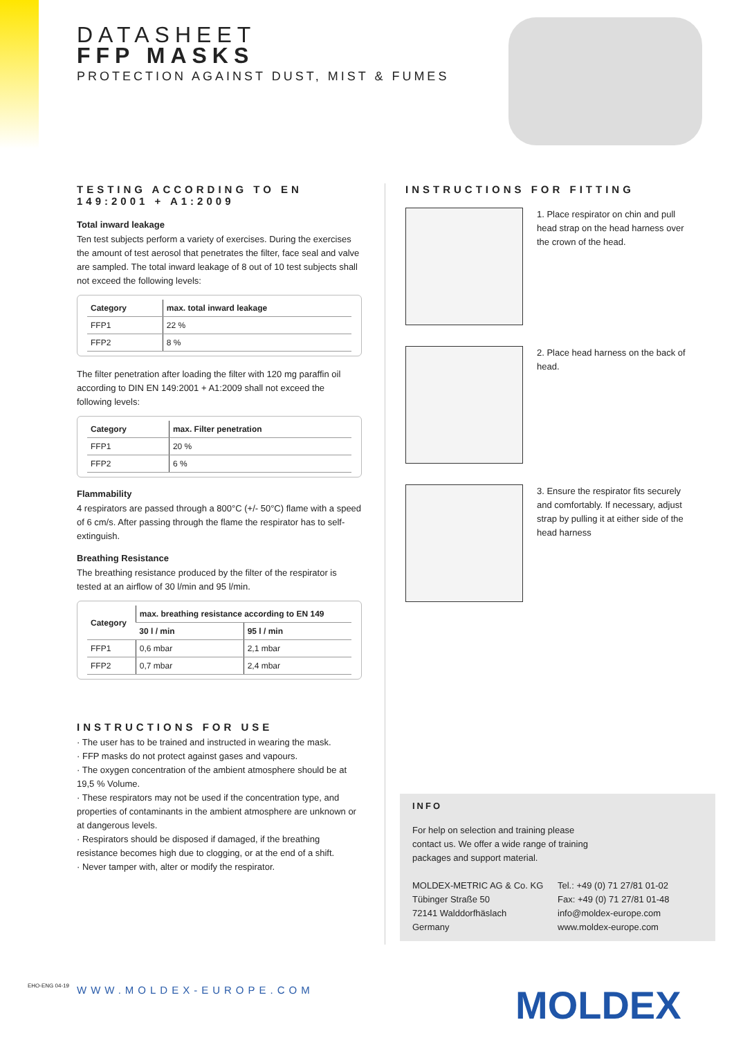DATASHEET
FFP MASKS
PROTECTION AGAINST DUST, MIST & FUMES
TESTING ACCORDING TO EN 149:2001 + A1:2009
Total inward leakage
Ten test subjects perform a variety of exercises. During the exercises the amount of test aerosol that penetrates the filter, face seal and valve are sampled. The total inward leakage of 8 out of 10 test subjects shall not exceed the following levels:
| Category | max. total inward leakage |
| --- | --- |
| FFP1 | 22 % |
| FFP2 | 8 % |
The filter penetration after loading the filter with 120 mg paraffin oil according to DIN EN 149:2001 + A1:2009 shall not exceed the following levels:
| Category | max. Filter penetration |
| --- | --- |
| FFP1 | 20 % |
| FFP2 | 6 % |
Flammability
4 respirators are passed through a 800°C (+/- 50°C) flame with a speed of 6 cm/s. After passing through the flame the respirator has to self-extinguish.
Breathing Resistance
The breathing resistance produced by the filter of the respirator is tested at an airflow of 30 l/min and 95 l/min.
| Category | max. breathing resistance according to EN 149 | |
| --- | --- | --- |
| | 30 l / min | 95 l / min |
| FFP1 | 0,6 mbar | 2,1 mbar |
| FFP2 | 0,7 mbar | 2,4 mbar |
INSTRUCTIONS FOR USE
· The user has to be trained and instructed in wearing the mask.
· FFP masks do not protect against gases and vapours.
· The oxygen concentration of the ambient atmosphere should be at 19,5 % Volume.
· These respirators may not be used if the concentration type, and properties of contaminants in the ambient atmosphere are unknown or at dangerous levels.
· Respirators should be disposed if damaged, if the breathing resistance becomes high due to clogging, or at the end of a shift.
· Never tamper with, alter or modify the respirator.
INSTRUCTIONS FOR FITTING
1. Place respirator on chin and pull head strap on the head harness over the crown of the head.
2. Place head harness on the back of head.
3. Ensure the respirator fits securely and comfortably. If necessary, adjust strap by pulling it at either side of the head harness
INFO
For help on selection and training please
contact us. We offer a wide range of training
packages and support material.
MOLDEX-METRIC AG & Co. KG
Tübinger Straße 50
72141 Walddorfhäslach
Germany
Tel.: +49 (0) 71 27/81 01-02
Fax: +49 (0) 71 27/81 01-48
info@moldex-europe.com
www.moldex-europe.com
EHO-ENG 04-19 WWW.MOLDEX-EUROPE.COM MOLDEX